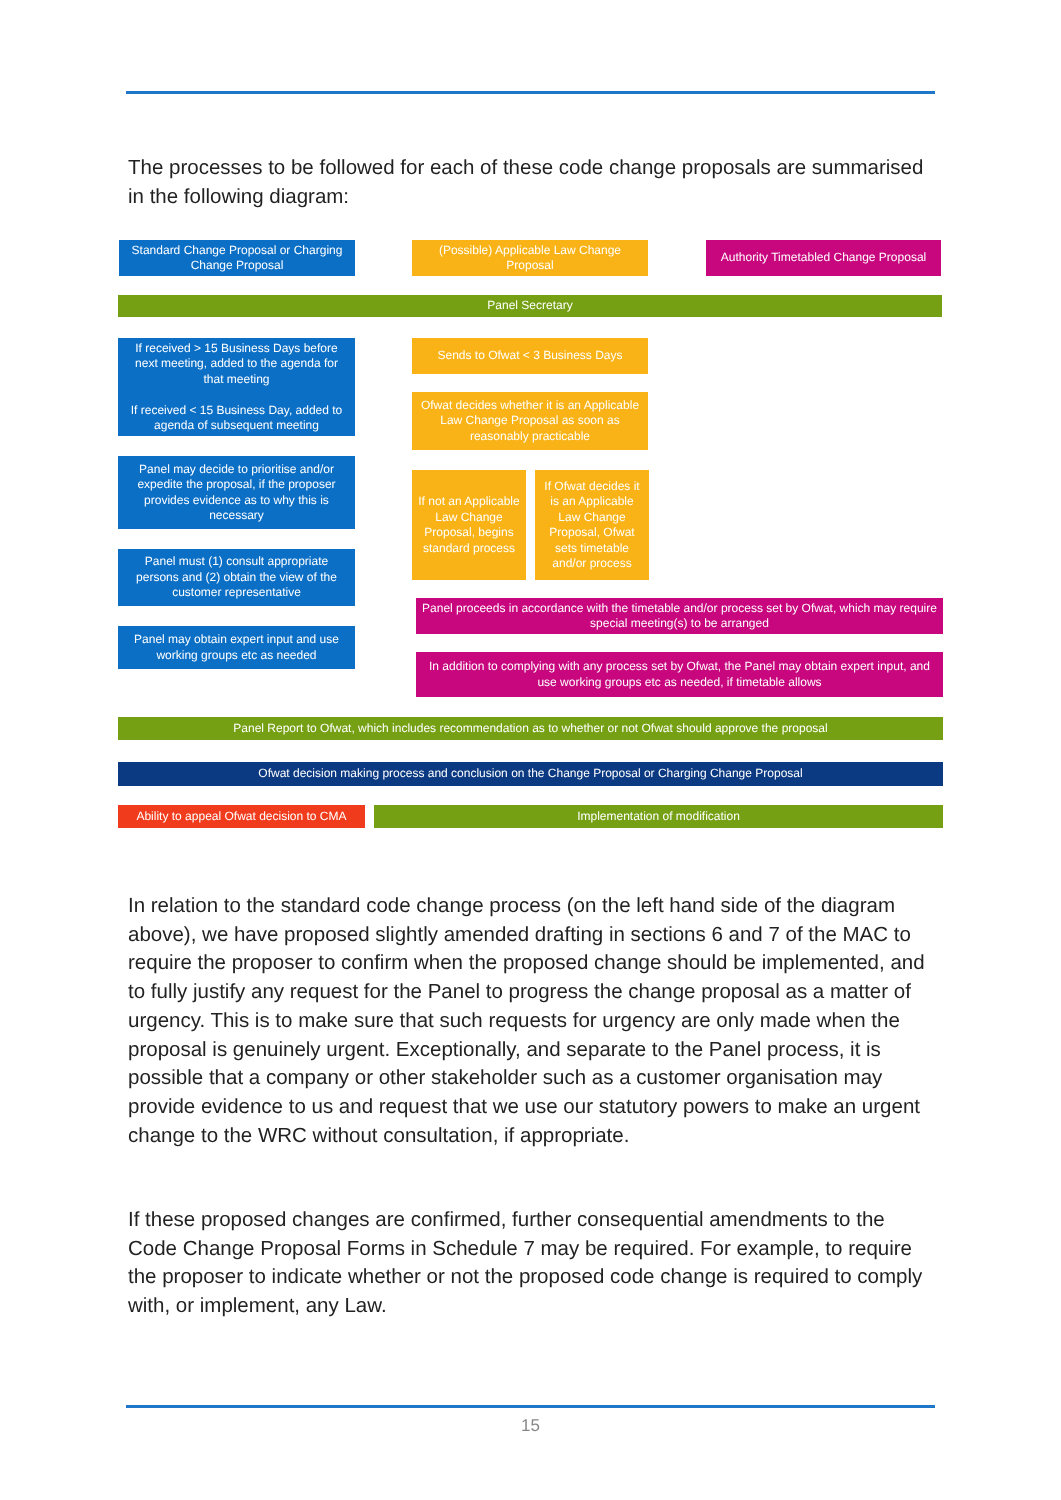The processes to be followed for each of these code change proposals are summarised in the following diagram:
Standard Change Proposal or Charging Change Proposal
(Possible) Applicable Law Change Proposal
Authority Timetabled Change Proposal
Panel Secretary
If received > 15 Business Days before next meeting, added to the agenda for that meeting
If received < 15 Business Day, added to agenda of subsequent meeting
Sends to Ofwat < 3 Business Days
Ofwat decides whether it is an Applicable Law Change Proposal as soon as reasonably practicable
Panel may decide to prioritise and/or expedite the proposal, if the proposer provides evidence as to why this is necessary
If not an Applicable Law Change Proposal, begins standard process
If Ofwat decides it is an Applicable Law Change Proposal, Ofwat sets timetable and/or process
Panel must (1) consult appropriate persons and (2) obtain the view of the customer representative
Panel proceeds in accordance with the timetable and/or process set by Ofwat, which may require special meeting(s) to be arranged
Panel may obtain expert input and use working groups etc as needed
In addition to complying with any process set by Ofwat, the Panel may obtain expert input, and use working groups etc as needed, if timetable allows
Panel Report to Ofwat, which includes recommendation as to whether or not Ofwat should approve the proposal
Ofwat decision making process and conclusion on the Change Proposal or Charging Change Proposal
Ability to appeal Ofwat decision to CMA
Implementation of modification
In relation to the standard code change process (on the left hand side of the diagram above), we have proposed slightly amended drafting in sections 6 and 7 of the MAC to require the proposer to confirm when the proposed change should be implemented, and to fully justify any request for the Panel to progress the change proposal as a matter of urgency. This is to make sure that such requests for urgency are only made when the proposal is genuinely urgent. Exceptionally, and separate to the Panel process, it is possible that a company or other stakeholder such as a customer organisation may provide evidence to us and request that we use our statutory powers to make an urgent change to the WRC without consultation, if appropriate.
If these proposed changes are confirmed, further consequential amendments to the Code Change Proposal Forms in Schedule 7 may be required. For example, to require the proposer to indicate whether or not the proposed code change is required to comply with, or implement, any Law.
15